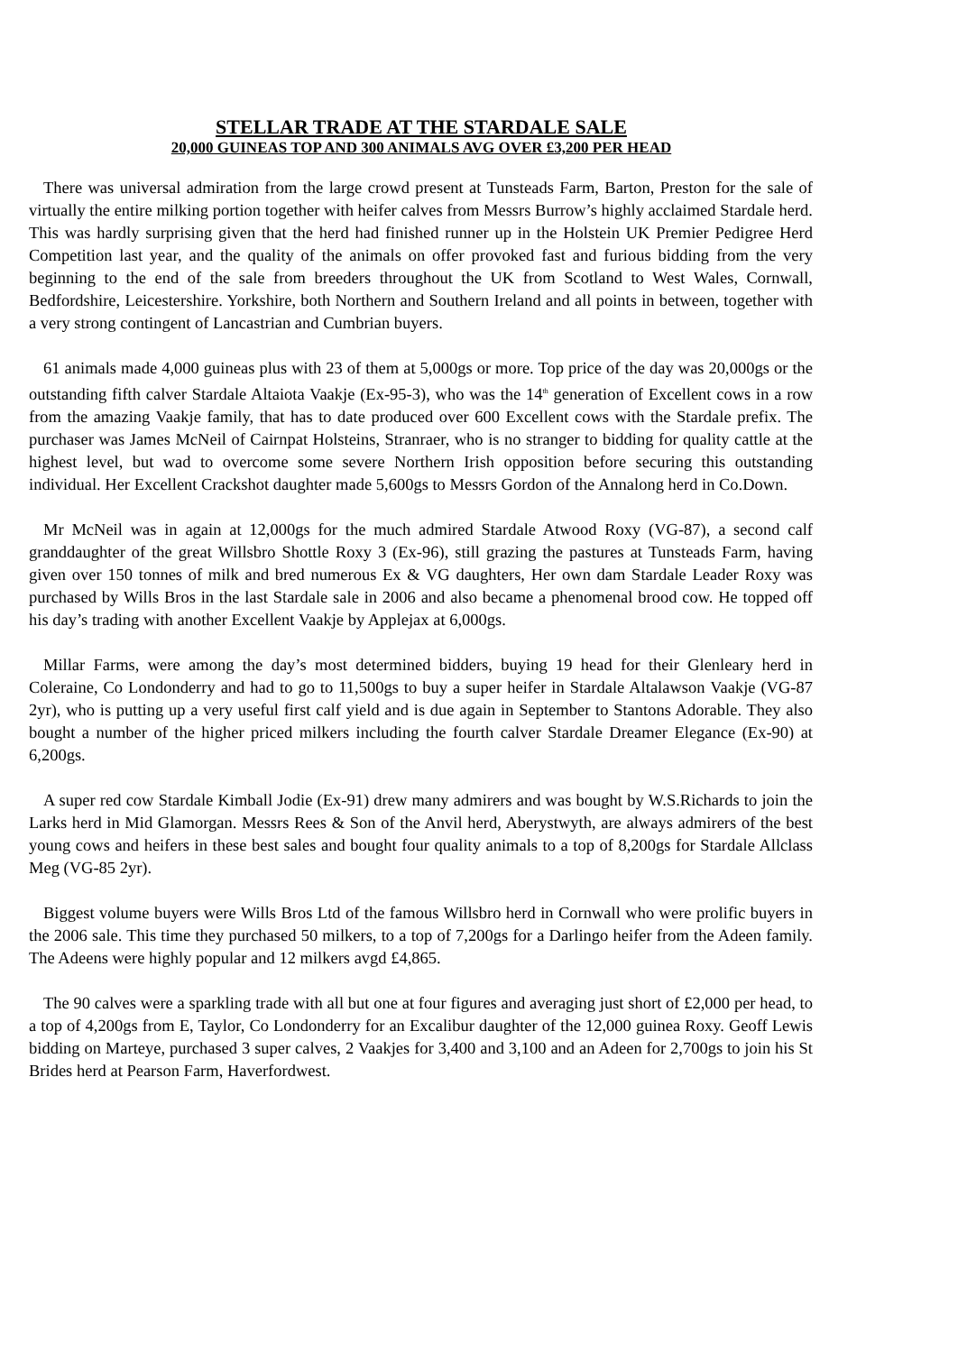STELLAR TRADE AT THE STARDALE SALE
20,000 GUINEAS TOP AND 300 ANIMALS AVG OVER £3,200 PER HEAD
There was universal admiration from the large crowd present at Tunsteads Farm, Barton, Preston for the sale of virtually the entire milking portion together with heifer calves from Messrs Burrow’s highly acclaimed Stardale herd. This was hardly surprising given that the herd had finished runner up in the Holstein UK Premier Pedigree Herd Competition last year, and the quality of the animals on offer provoked fast and furious bidding from the very beginning to the end of the sale from breeders throughout the UK from Scotland to West Wales, Cornwall, Bedfordshire, Leicestershire. Yorkshire, both Northern and Southern Ireland and all points in between, together with a very strong contingent of Lancastrian and Cumbrian buyers.
61 animals made 4,000 guineas plus with 23 of them at 5,000gs or more. Top price of the day was 20,000gs or the outstanding fifth calver Stardale Altaiota Vaakje (Ex-95-3), who was the 14<sup>th</sup> generation of Excellent cows in a row from the amazing Vaakje family, that has to date produced over 600 Excellent cows with the Stardale prefix. The purchaser was James McNeil of Cairnpat Holsteins, Stranraer, who is no stranger to bidding for quality cattle at the highest level, but wad to overcome some severe Northern Irish opposition before securing this outstanding individual. Her Excellent Crackshot daughter made 5,600gs to Messrs Gordon of the Annalong herd in Co.Down.
Mr McNeil was in again at 12,000gs for the much admired Stardale Atwood Roxy (VG-87), a second calf granddaughter of the great Willsbro Shottle Roxy 3 (Ex-96), still grazing the pastures at Tunsteads Farm, having given over 150 tonnes of milk and bred numerous Ex & VG daughters, Her own dam Stardale Leader Roxy was purchased by Wills Bros in the last Stardale sale in 2006 and also became a phenomenal brood cow. He topped off his day’s trading with another Excellent Vaakje by Applejax at 6,000gs.
Millar Farms, were among the day’s most determined bidders, buying 19 head for their Glenleary herd in Coleraine, Co Londonderry and had to go to 11,500gs to buy a super heifer in Stardale Altalawson Vaakje (VG-87 2yr), who is putting up a very useful first calf yield and is due again in September to Stantons Adorable. They also bought a number of the higher priced milkers including the fourth calver Stardale Dreamer Elegance (Ex-90) at 6,200gs.
A super red cow Stardale Kimball Jodie (Ex-91) drew many admirers and was bought by W.S.Richards to join the Larks herd in Mid Glamorgan. Messrs Rees & Son of the Anvil herd, Aberystwyth, are always admirers of the best young cows and heifers in these best sales and bought four quality animals to a top of 8,200gs for Stardale Allclass Meg (VG-85 2yr).
Biggest volume buyers were Wills Bros Ltd of the famous Willsbro herd in Cornwall who were prolific buyers in the 2006 sale. This time they purchased 50 milkers, to a top of 7,200gs for a Darlingo heifer from the Adeen family. The Adeens were highly popular and 12 milkers avgd £4,865.
The 90 calves were a sparkling trade with all but one at four figures and averaging just short of £2,000 per head, to a top of 4,200gs from E, Taylor, Co Londonderry for an Excalibur daughter of the 12,000 guinea Roxy. Geoff Lewis bidding on Marteye, purchased 3 super calves, 2 Vaakjes for 3,400 and 3,100 and an Adeen for 2,700gs to join his St Brides herd at Pearson Farm, Haverfordwest.